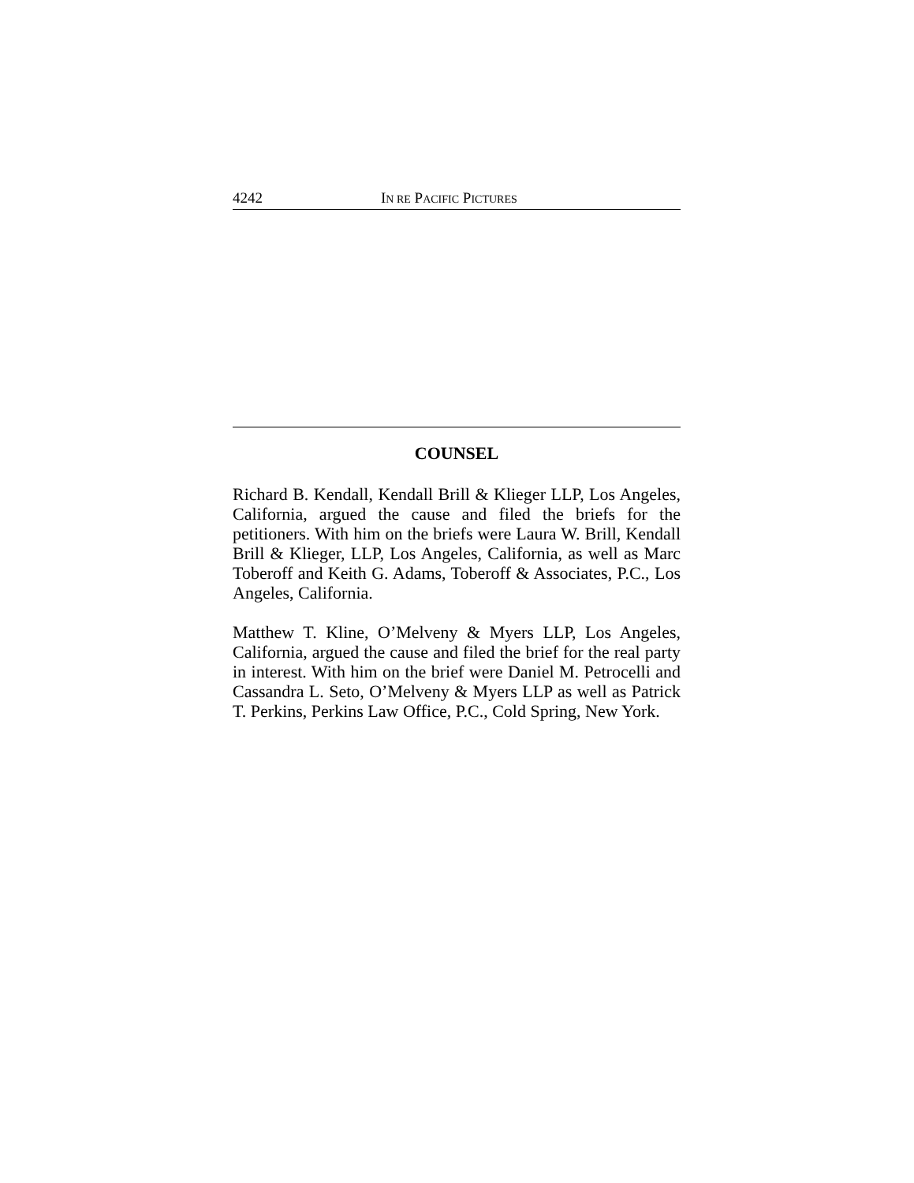4242 IN RE PACIFIC PICTURES
COUNSEL
Richard B. Kendall, Kendall Brill & Klieger LLP, Los Angeles, California, argued the cause and filed the briefs for the petitioners. With him on the briefs were Laura W. Brill, Kendall Brill & Klieger, LLP, Los Angeles, California, as well as Marc Toberoff and Keith G. Adams, Toberoff & Associates, P.C., Los Angeles, California.
Matthew T. Kline, O’Melveny & Myers LLP, Los Angeles, California, argued the cause and filed the brief for the real party in interest. With him on the brief were Daniel M. Petrocelli and Cassandra L. Seto, O’Melveny & Myers LLP as well as Patrick T. Perkins, Perkins Law Office, P.C., Cold Spring, New York.